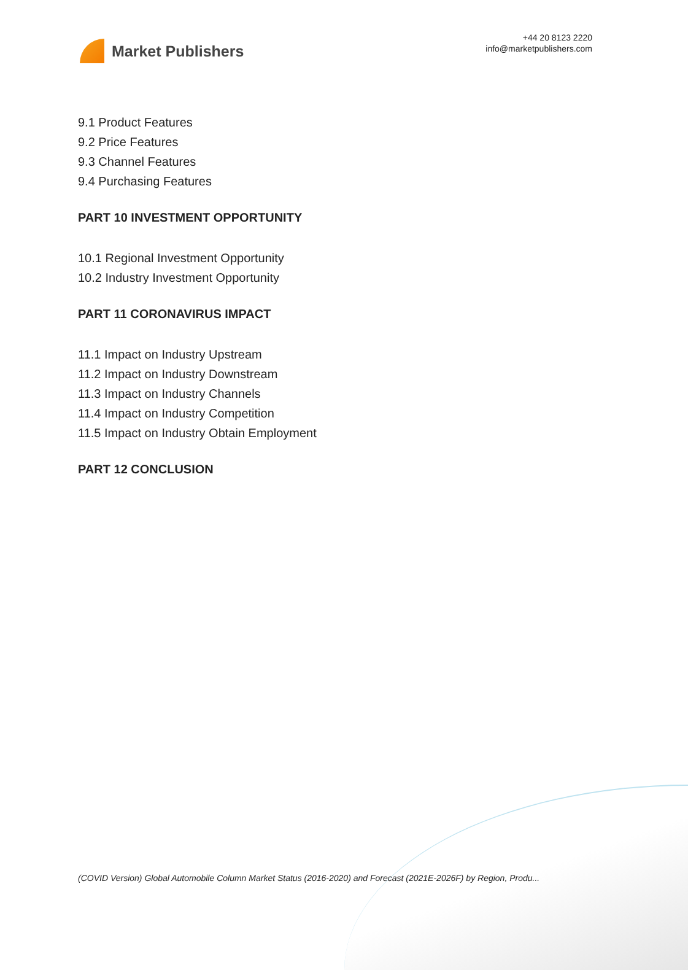Market Publishers
+44 20 8123 2220
info@marketpublishers.com
9.1 Product Features
9.2 Price Features
9.3 Channel Features
9.4 Purchasing Features
PART 10 INVESTMENT OPPORTUNITY
10.1 Regional Investment Opportunity
10.2 Industry Investment Opportunity
PART 11 CORONAVIRUS IMPACT
11.1 Impact on Industry Upstream
11.2 Impact on Industry Downstream
11.3 Impact on Industry Channels
11.4 Impact on Industry Competition
11.5 Impact on Industry Obtain Employment
PART 12 CONCLUSION
(COVID Version) Global Automobile Column Market Status (2016-2020) and Forecast (2021E-2026F) by Region, Produ...